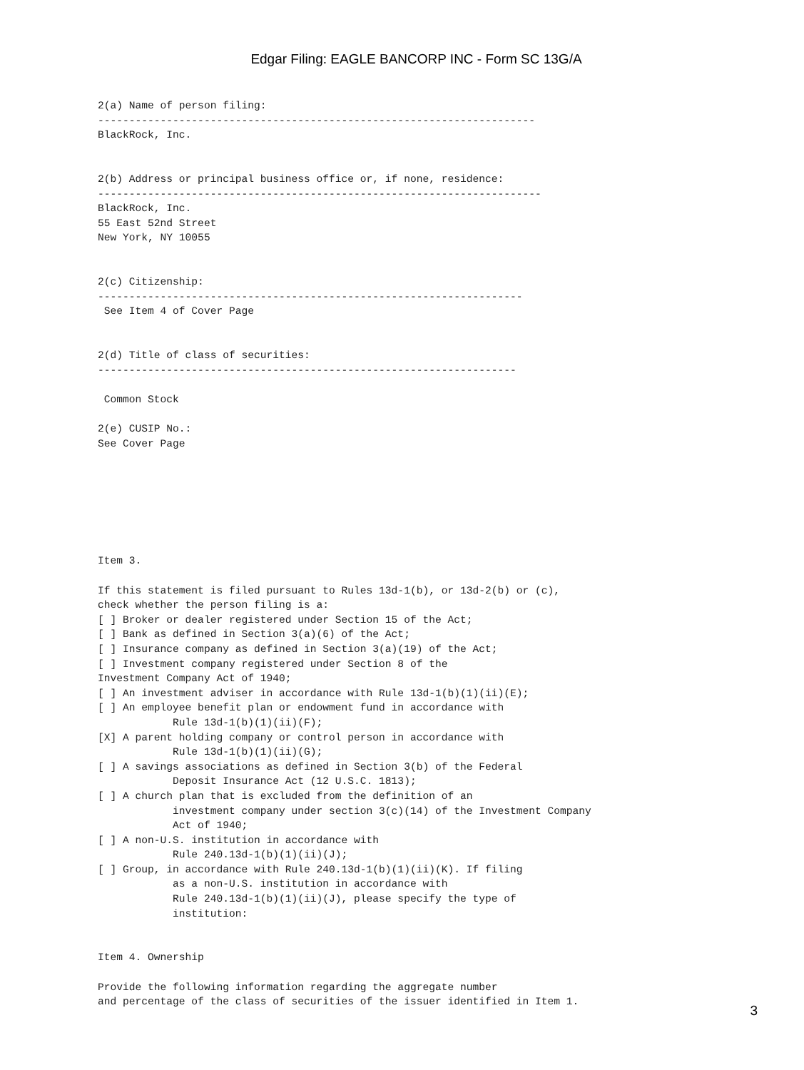Edgar Filing: EAGLE BANCORP INC - Form SC 13G/A
2(a) Name of person filing:
----------------------------------------------------------------------
BlackRock, Inc.


2(b) Address or principal business office or, if none, residence:
-----------------------------------------------------------------------
BlackRock, Inc.
55 East 52nd Street
New York, NY 10055


2(c) Citizenship:
--------------------------------------------------------------------
 See Item 4 of Cover Page


2(d) Title of class of securities:
-------------------------------------------------------------------

 Common Stock

2(e) CUSIP No.:
See Cover Page







Item 3.

If this statement is filed pursuant to Rules 13d-1(b), or 13d-2(b) or (c),
check whether the person filing is a:
[ ] Broker or dealer registered under Section 15 of the Act;
[ ] Bank as defined in Section 3(a)(6) of the Act;
[ ] Insurance company as defined in Section 3(a)(19) of the Act;
[ ] Investment company registered under Section 8 of the
Investment Company Act of 1940;
[ ] An investment adviser in accordance with Rule 13d-1(b)(1)(ii)(E);
[ ] An employee benefit plan or endowment fund in accordance with
            Rule 13d-1(b)(1)(ii)(F);
[X] A parent holding company or control person in accordance with
            Rule 13d-1(b)(1)(ii)(G);
[ ] A savings associations as defined in Section 3(b) of the Federal
            Deposit Insurance Act (12 U.S.C. 1813);
[ ] A church plan that is excluded from the definition of an
            investment company under section 3(c)(14) of the Investment Company
            Act of 1940;
[ ] A non-U.S. institution in accordance with
            Rule 240.13d-1(b)(1)(ii)(J);
[ ] Group, in accordance with Rule 240.13d-1(b)(1)(ii)(K). If filing
            as a non-U.S. institution in accordance with
            Rule 240.13d-1(b)(1)(ii)(J), please specify the type of
            institution:


Item 4. Ownership

Provide the following information regarding the aggregate number
and percentage of the class of securities of the issuer identified in Item 1.
3